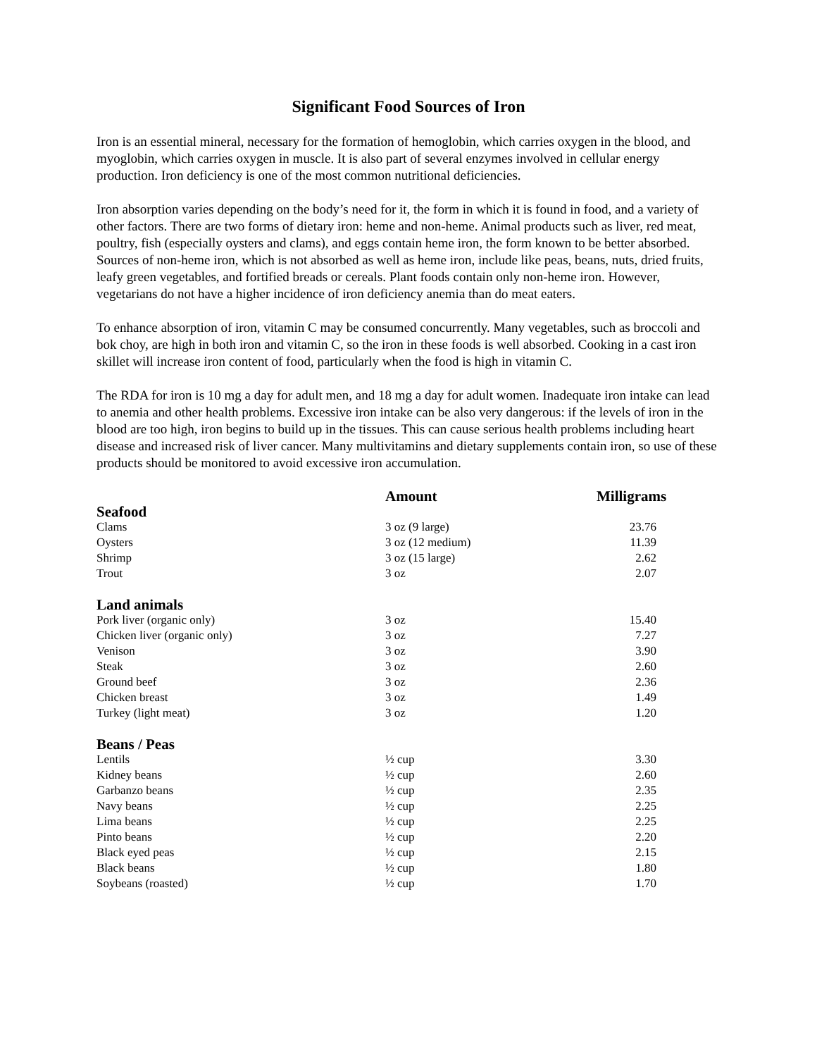Significant Food Sources of Iron
Iron is an essential mineral, necessary for the formation of hemoglobin, which carries oxygen in the blood, and myoglobin, which carries oxygen in muscle. It is also part of several enzymes involved in cellular energy production. Iron deficiency is one of the most common nutritional deficiencies.
Iron absorption varies depending on the body’s need for it, the form in which it is found in food, and a variety of other factors. There are two forms of dietary iron: heme and non-heme. Animal products such as liver, red meat, poultry, fish (especially oysters and clams), and eggs contain heme iron, the form known to be better absorbed. Sources of non-heme iron, which is not absorbed as well as heme iron, include like peas, beans, nuts, dried fruits, leafy green vegetables, and fortified breads or cereals. Plant foods contain only non-heme iron. However, vegetarians do not have a higher incidence of iron deficiency anemia than do meat eaters.
To enhance absorption of iron, vitamin C may be consumed concurrently. Many vegetables, such as broccoli and bok choy, are high in both iron and vitamin C, so the iron in these foods is well absorbed. Cooking in a cast iron skillet will increase iron content of food, particularly when the food is high in vitamin C.
The RDA for iron is 10 mg a day for adult men, and 18 mg a day for adult women. Inadequate iron intake can lead to anemia and other health problems. Excessive iron intake can be also very dangerous: if the levels of iron in the blood are too high, iron begins to build up in the tissues. This can cause serious health problems including heart disease and increased risk of liver cancer. Many multivitamins and dietary supplements contain iron, so use of these products should be monitored to avoid excessive iron accumulation.
| | Amount | Milligrams |
| --- | --- | --- |
| Seafood | | |
| Clams | 3 oz (9 large) | 23.76 |
| Oysters | 3 oz (12 medium) | 11.39 |
| Shrimp | 3 oz (15 large) | 2.62 |
| Trout | 3 oz | 2.07 |
| Land animals | | |
| Pork liver (organic only) | 3 oz | 15.40 |
| Chicken liver (organic only) | 3 oz | 7.27 |
| Venison | 3 oz | 3.90 |
| Steak | 3 oz | 2.60 |
| Ground beef | 3 oz | 2.36 |
| Chicken breast | 3 oz | 1.49 |
| Turkey (light meat) | 3 oz | 1.20 |
| Beans / Peas | | |
| Lentils | ½ cup | 3.30 |
| Kidney beans | ½ cup | 2.60 |
| Garbanzo beans | ½ cup | 2.35 |
| Navy beans | ½ cup | 2.25 |
| Lima beans | ½ cup | 2.25 |
| Pinto beans | ½ cup | 2.20 |
| Black eyed peas | ½ cup | 2.15 |
| Black beans | ½ cup | 1.80 |
| Soybeans (roasted) | ½ cup | 1.70 |